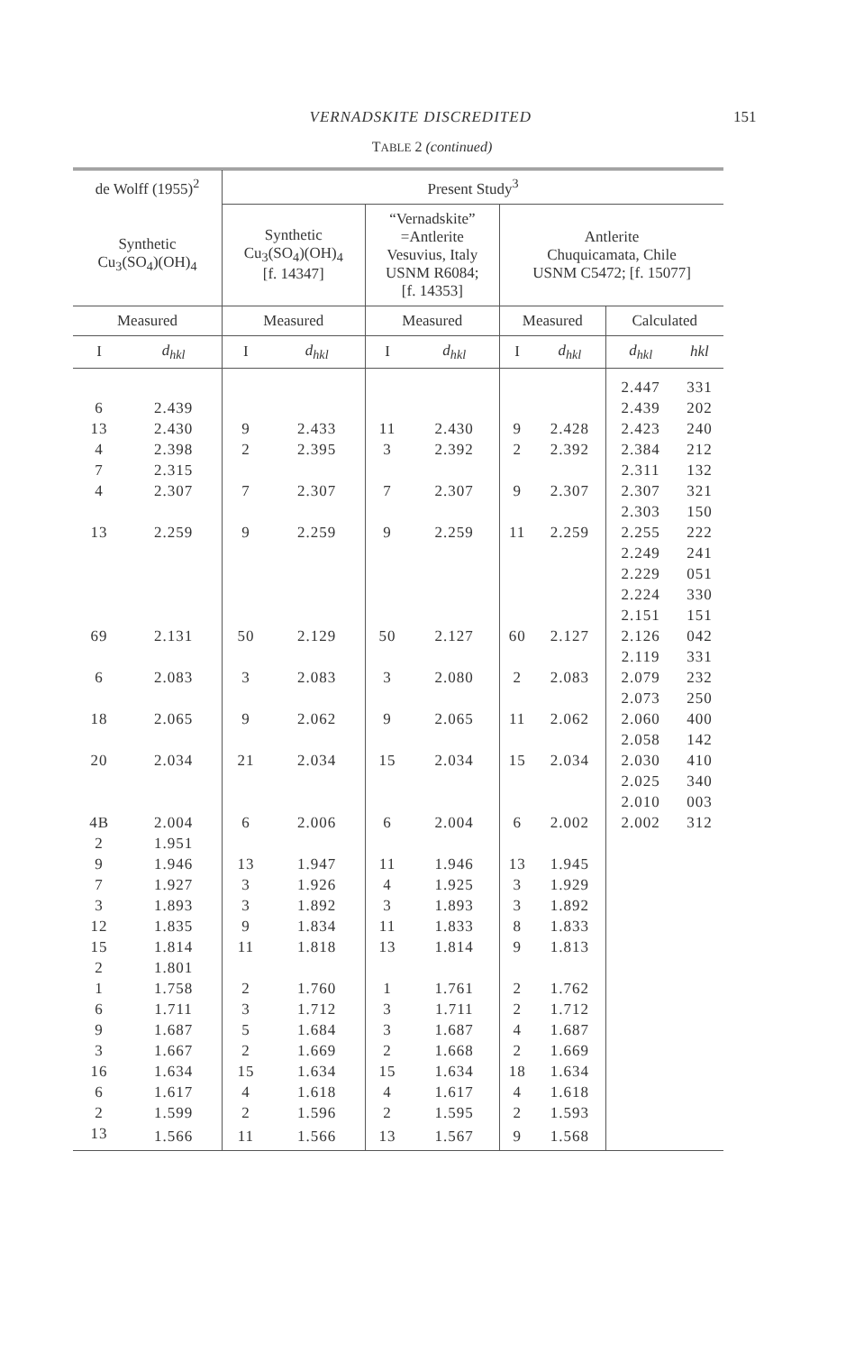VERNADSKITE DISCREDITED 151
TABLE 2 (continued)
| de Wolff (1955)<sup>2</sup> | | Present Study<sup>3</sup> | | | | | | | |
| --- | --- | --- | --- | --- | --- | --- | --- | --- | --- |
| Synthetic Cu<sub>3</sub>(SO<sub>4</sub>)(OH)<sub>4</sub> | | Synthetic Cu<sub>3</sub>(SO<sub>4</sub>)(OH)<sub>4</sub> [f. 14347] | | “Vernadskite” =Antlerite Vesuvius, Italy USNM R6084; [f. 14353] | | Antlerite Chuquicamata, Chile USNM C5472; [f. 15077] | | | |
| Measured | | Measured | | Measured | | Measured | | Calculated | |
| I | d<sub>hkl</sub> | I | d<sub>hkl</sub> | I | d<sub>hkl</sub> | I | d<sub>hkl</sub> | d<sub>hkl</sub> | hkl |
| | | | | | | | | 2.447 | 331 |
| 6 | 2.439 | | | | | | | 2.439 | 202 |
| 13 | 2.430 | 9 | 2.433 | 11 | 2.430 | 9 | 2.428 | 2.423 | 240 |
| 4 | 2.398 | 2 | 2.395 | 3 | 2.392 | 2 | 2.392 | 2.384 | 212 |
| 7 | 2.315 | | | | | | | 2.311 | 132 |
| 4 | 2.307 | 7 | 2.307 | 7 | 2.307 | 9 | 2.307 | 2.307 | 321 |
| | | | | | | | | 2.303 | 150 |
| 13 | 2.259 | 9 | 2.259 | 9 | 2.259 | 11 | 2.259 | 2.255 | 222 |
| | | | | | | | | 2.249 | 241 |
| | | | | | | | | 2.229 | 051 |
| | | | | | | | | 2.224 | 330 |
| | | | | | | | | 2.151 | 151 |
| 69 | 2.131 | 50 | 2.129 | 50 | 2.127 | 60 | 2.127 | 2.126 | 042 |
| | | | | | | | | 2.119 | 331 |
| 6 | 2.083 | 3 | 2.083 | 3 | 2.080 | 2 | 2.083 | 2.079 | 232 |
| | | | | | | | | 2.073 | 250 |
| 18 | 2.065 | 9 | 2.062 | 9 | 2.065 | 11 | 2.062 | 2.060 | 400 |
| | | | | | | | | 2.058 | 142 |
| 20 | 2.034 | 21 | 2.034 | 15 | 2.034 | 15 | 2.034 | 2.030 | 410 |
| | | | | | | | | 2.025 | 340 |
| | | | | | | | | 2.010 | 003 |
| 4B | 2.004 | 6 | 2.006 | 6 | 2.004 | 6 | 2.002 | 2.002 | 312 |
| 2 | 1.951 | | | | | | | | |
| 9 | 1.946 | 13 | 1.947 | 11 | 1.946 | 13 | 1.945 | | |
| 7 | 1.927 | 3 | 1.926 | 4 | 1.925 | 3 | 1.929 | | |
| 3 | 1.893 | 3 | 1.892 | 3 | 1.893 | 3 | 1.892 | | |
| 12 | 1.835 | 9 | 1.834 | 11 | 1.833 | 8 | 1.833 | | |
| 15 | 1.814 | 11 | 1.818 | 13 | 1.814 | 9 | 1.813 | | |
| 2 | 1.801 | | | | | | | | |
| 1 | 1.758 | 2 | 1.760 | 1 | 1.761 | 2 | 1.762 | | |
| 6 | 1.711 | 3 | 1.712 | 3 | 1.711 | 2 | 1.712 | | |
| 9 | 1.687 | 5 | 1.684 | 3 | 1.687 | 4 | 1.687 | | |
| 3 | 1.667 | 2 | 1.669 | 2 | 1.668 | 2 | 1.669 | | |
| 16 | 1.634 | 15 | 1.634 | 15 | 1.634 | 18 | 1.634 | | |
| 6 | 1.617 | 4 | 1.618 | 4 | 1.617 | 4 | 1.618 | | |
| 2 | 1.599 | 2 | 1.596 | 2 | 1.595 | 2 | 1.593 | | |
| 13 | 1.566 | 11 | 1.566 | 13 | 1.567 | 9 | 1.568 | | |